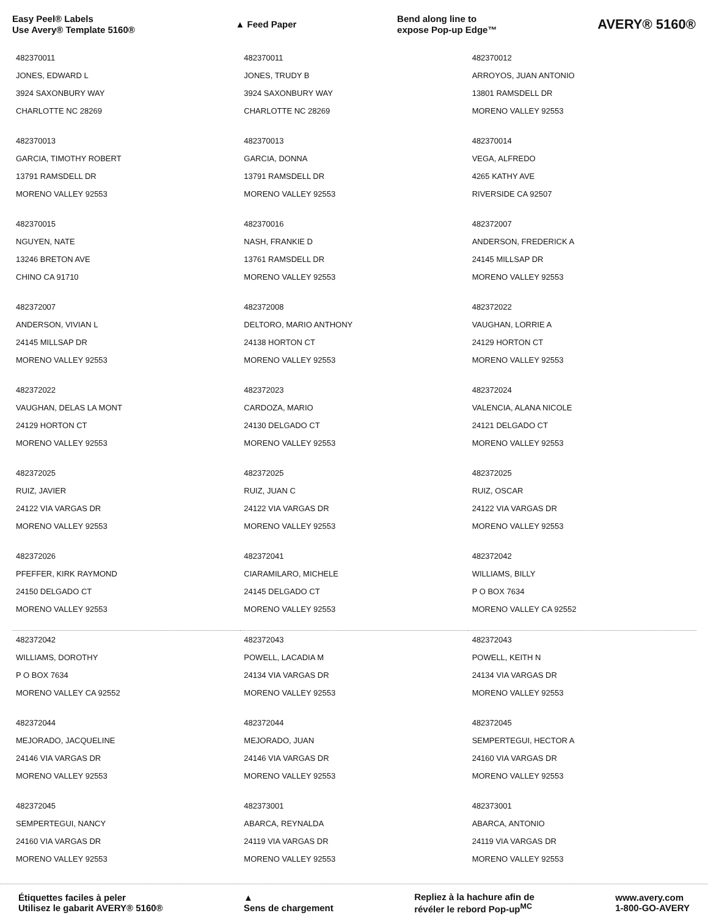Easy Peel® Labels
Use Avery® Template 5160®
▲ Feed Paper
Bend along line to
expose Pop-up Edge™
AVERY® 5160®
| 482370011 JONES, EDWARD L 3924 SAXONBURY WAY CHARLOTTE NC 28269 | 482370011 JONES, TRUDY B 3924 SAXONBURY WAY CHARLOTTE NC 28269 | 482370012 ARROYOS, JUAN ANTONIO 13801 RAMSDELL DR MORENO VALLEY 92553 |
| 482370013 GARCIA, TIMOTHY ROBERT 13791 RAMSDELL DR MORENO VALLEY 92553 | 482370013 GARCIA, DONNA 13791 RAMSDELL DR MORENO VALLEY 92553 | 482370014 VEGA, ALFREDO 4265 KATHY AVE RIVERSIDE CA 92507 |
| 482370015 NGUYEN, NATE 13246 BRETON AVE CHINO CA 91710 | 482370016 NASH, FRANKIE D 13761 RAMSDELL DR MORENO VALLEY 92553 | 482372007 ANDERSON, FREDERICK A 24145 MILLSAP DR MORENO VALLEY 92553 |
| 482372007 ANDERSON, VIVIAN L 24145 MILLSAP DR MORENO VALLEY 92553 | 482372008 DELTORO, MARIO ANTHONY 24138 HORTON CT MORENO VALLEY 92553 | 482372022 VAUGHAN, LORRIE A 24129 HORTON CT MORENO VALLEY 92553 |
| 482372022 VAUGHAN, DELAS LA MONT 24129 HORTON CT MORENO VALLEY 92553 | 482372023 CARDOZA, MARIO 24130 DELGADO CT MORENO VALLEY 92553 | 482372024 VALENCIA, ALANA NICOLE 24121 DELGADO CT MORENO VALLEY 92553 |
| 482372025 RUIZ, JAVIER 24122 VIA VARGAS DR MORENO VALLEY 92553 | 482372025 RUIZ, JUAN C 24122 VIA VARGAS DR MORENO VALLEY 92553 | 482372025 RUIZ, OSCAR 24122 VIA VARGAS DR MORENO VALLEY 92553 |
| 482372026 PFEFFER, KIRK RAYMOND 24150 DELGADO CT MORENO VALLEY 92553 | 482372041 CIARAMILARO, MICHELE 24145 DELGADO CT MORENO VALLEY 92553 | 482372042 WILLIAMS, BILLY P O BOX 7634 MORENO VALLEY CA 92552 |
| 482372042 WILLIAMS, DOROTHY P O BOX 7634 MORENO VALLEY CA 92552 | 482372043 POWELL, LACADIA M 24134 VIA VARGAS DR MORENO VALLEY 92553 | 482372043 POWELL, KEITH N 24134 VIA VARGAS DR MORENO VALLEY 92553 |
| 482372044 MEJORADO, JACQUELINE 24146 VIA VARGAS DR MORENO VALLEY 92553 | 482372044 MEJORADO, JUAN 24146 VIA VARGAS DR MORENO VALLEY 92553 | 482372045 SEMPERTEGUI, HECTOR A 24160 VIA VARGAS DR MORENO VALLEY 92553 |
| 482372045 SEMPERTEGUI, NANCY 24160 VIA VARGAS DR MORENO VALLEY 92553 | 482373001 ABARCA, REYNALDA 24119 VIA VARGAS DR MORENO VALLEY 92553 | 482373001 ABARCA, ANTONIO 24119 VIA VARGAS DR MORENO VALLEY 92553 |
Étiquettes faciles à peler
Utilisez le gabarit AVERY® 5160®
▲
Sens de chargement
Repliez à la hachure afin de
révéler le rebord Pop-up<sup>MC</sup>
www.avery.com
1-800-GO-AVERY